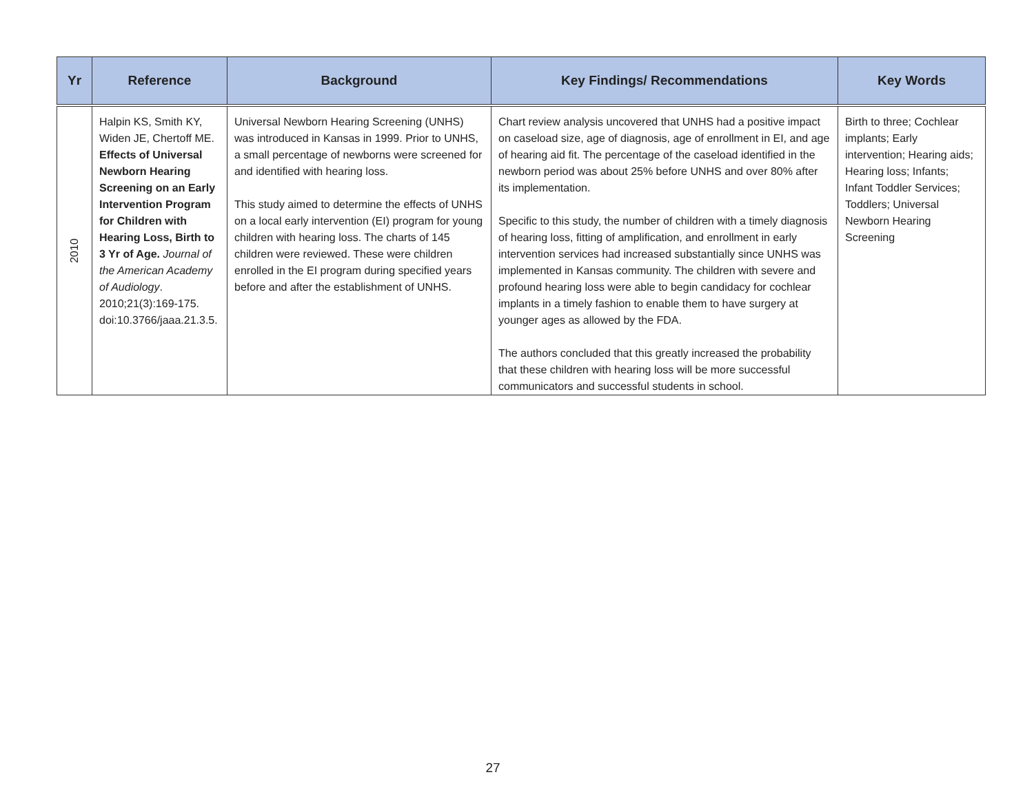| Yr | Reference | Background | Key Findings/ Recommendations | Key Words |
| --- | --- | --- | --- | --- |
| 2010 | Halpin KS, Smith KY, Widen JE, Chertoff ME. Effects of Universal Newborn Hearing Screening on an Early Intervention Program for Children with Hearing Loss, Birth to 3 Yr of Age. Journal of the American Academy of Audiology . 2010;21(3):169-175. doi:10.3766/jaaa.21.3.5. | Universal Newborn Hearing Screening (UNHS) was introduced in Kansas in 1999. Prior to UNHS, a small percentage of newborns were screened for and identified with hearing loss. This study aimed to determine the effects of UNHS on a local early intervention (EI) program for young children with hearing loss. The charts of 145 children were reviewed. These were children enrolled in the EI program during specified years before and after the establishment of UNHS. | Chart review analysis uncovered that UNHS had a positive impact on caseload size, age of diagnosis, age of enrollment in EI, and age of hearing aid fit. The percentage of the caseload identified in the newborn period was about 25% before UNHS and over 80% after its implementation. Specific to this study, the number of children with a timely diagnosis of hearing loss, fitting of amplification, and enrollment in early intervention services had increased substantially since UNHS was implemented in Kansas community. The children with severe and profound hearing loss were able to begin candidacy for cochlear implants in a timely fashion to enable them to have surgery at younger ages as allowed by the FDA. The authors concluded that this greatly increased the probability that these children with hearing loss will be more successful communicators and successful students in school. | Birth to three; Cochlear implants; Early intervention; Hearing aids; Hearing loss; Infants; Infant Toddler Services; Toddlers; Universal Newborn Hearing Screening |
27